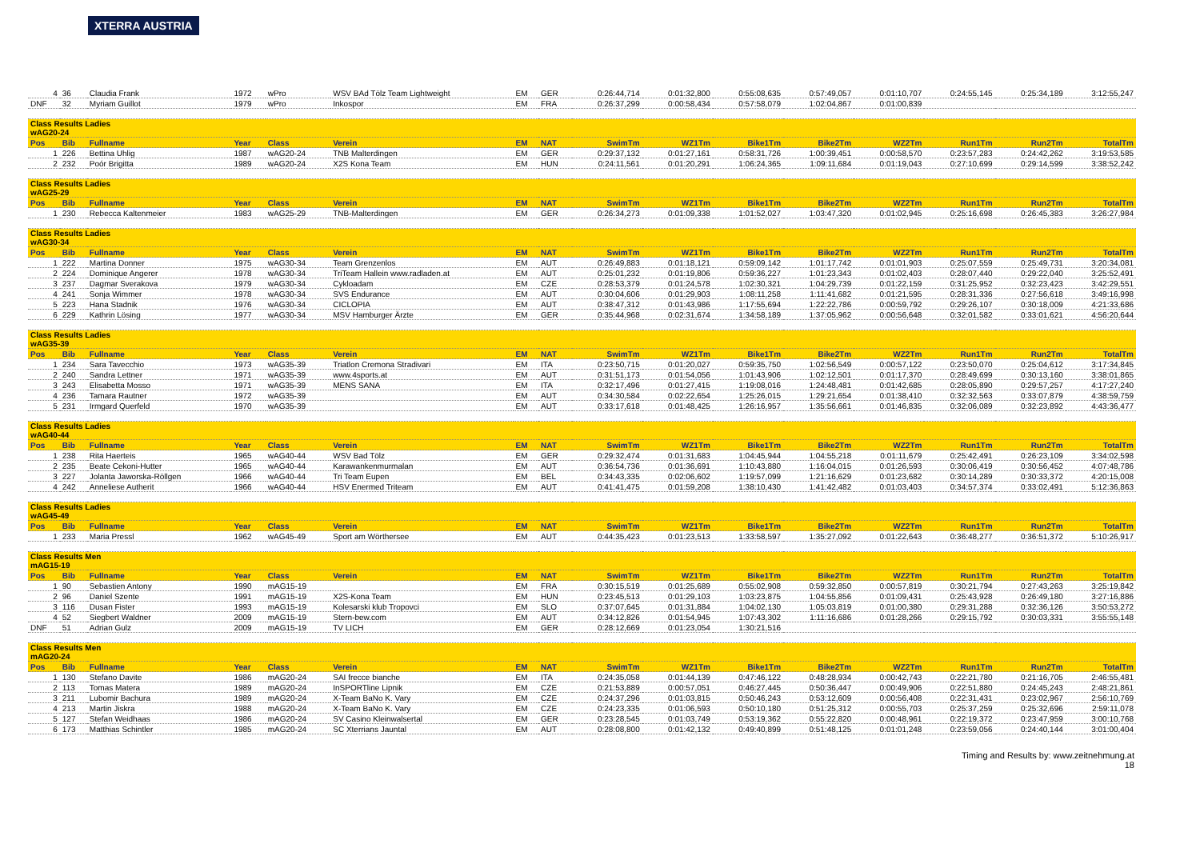XTERRA AUSTRIA
| 4 | 36 | Claudia Frank | 1972 | wPro | WSV BAd Tölz Team Lightweight | EM | GER | 0:26:44,714 | 0:01:32,800 | 0:55:08,635 | 0:57:49,057 | 0:01:10,707 | 0:24:55,145 | 0:25:34,189 | 3:12:55,247 |
| DNF | 32 | Myriam Guillot | 1979 | wPro | Inkospor | EM | FRA | 0:26:37,299 | 0:00:58,434 | 0:57:58,079 | 1:02:04,867 | 0:01:00,839 | | | |
| Class Results Ladies wAG20-24 | | | | | | | | | | | | | | | |
| Pos | Bib | Fullname | Year | Class | Verein | EM | NAT | SwimTm | WZ1Tm | Bike1Tm | Bike2Tm | WZ2Tm | Run1Tm | Run2Tm | TotalTm |
| 1 | 226 | Bettina Uhlig | 1987 | wAG20-24 | TNB Malterdingen | EM | GER | 0:29:37,132 | 0:01:27,161 | 0:58:31,726 | 1:00:39,451 | 0:00:58,570 | 0:23:57,283 | 0:24:42,262 | 3:19:53,585 |
| 2 | 232 | Poór Brigitta | 1989 | wAG20-24 | X2S Kona Team | EM | HUN | 0:24:11,561 | 0:01:20,291 | 1:06:24,365 | 1:09:11,684 | 0:01:19,043 | 0:27:10,699 | 0:29:14,599 | 3:38:52,242 |
| Class Results Ladies wAG25-29 | | | | | | | | | | | | | | | |
| Pos | Bib | Fullname | Year | Class | Verein | EM | NAT | SwimTm | WZ1Tm | Bike1Tm | Bike2Tm | WZ2Tm | Run1Tm | Run2Tm | TotalTm |
| 1 | 230 | Rebecca Kaltenmeier | 1983 | wAG25-29 | TNB-Malterdingen | EM | GER | 0:26:34,273 | 0:01:09,338 | 1:01:52,027 | 1:03:47,320 | 0:01:02,945 | 0:25:16,698 | 0:26:45,383 | 3:26:27,984 |
| Class Results Ladies wAG30-34 | | | | | | | | | | | | | | | |
| Pos | Bib | Fullname | Year | Class | Verein | EM | NAT | SwimTm | WZ1Tm | Bike1Tm | Bike2Tm | WZ2Tm | Run1Tm | Run2Tm | TotalTm |
| 1 | 222 | Martina Donner | 1975 | wAG30-34 | Team Grenzenlos | EM | AUT | 0:26:49,883 | 0:01:18,121 | 0:59:09,142 | 1:01:17,742 | 0:01:01,903 | 0:25:07,559 | 0:25:49,731 | 3:20:34,081 |
| 2 | 224 | Dominique Angerer | 1978 | wAG30-34 | TriTeam Hallein www.radladen.at | EM | AUT | 0:25:01,232 | 0:01:19,806 | 0:59:36,227 | 1:01:23,343 | 0:01:02,403 | 0:28:07,440 | 0:29:22,040 | 3:25:52,491 |
| 3 | 237 | Dagmar Sverakova | 1979 | wAG30-34 | Cykloadam | EM | CZE | 0:28:53,379 | 0:01:24,578 | 1:02:30,321 | 1:04:29,739 | 0:01:22,159 | 0:31:25,952 | 0:32:23,423 | 3:42:29,551 |
| 4 | 241 | Sonja Wimmer | 1978 | wAG30-34 | SVS Endurance | EM | AUT | 0:30:04,606 | 0:01:29,903 | 1:08:11,258 | 1:11:41,682 | 0:01:21,595 | 0:28:31,336 | 0:27:56,618 | 3:49:16,998 |
| 5 | 223 | Hana Stadnik | 1976 | wAG30-34 | CICLOPIA | EM | AUT | 0:38:47,312 | 0:01:43,986 | 1:17:55,694 | 1:22:22,786 | 0:00:59,792 | 0:29:26,107 | 0:30:18,009 | 4:21:33,686 |
| 6 | 229 | Kathrin Lösing | 1977 | wAG30-34 | MSV Hamburger Ärzte | EM | GER | 0:35:44,968 | 0:02:31,674 | 1:34:58,189 | 1:37:05,962 | 0:00:56,648 | 0:32:01,582 | 0:33:01,621 | 4:56:20,644 |
| Class Results Ladies wAG35-39 | | | | | | | | | | | | | | | |
| Pos | Bib | Fullname | Year | Class | Verein | EM | NAT | SwimTm | WZ1Tm | Bike1Tm | Bike2Tm | WZ2Tm | Run1Tm | Run2Tm | TotalTm |
| 1 | 234 | Sara Tavecchio | 1973 | wAG35-39 | Triatlon Cremona Stradivari | EM | ITA | 0:23:50,715 | 0:01:20,027 | 0:59:35,750 | 1:02:56,549 | 0:00:57,122 | 0:23:50,070 | 0:25:04,612 | 3:17:34,845 |
| 2 | 240 | Sandra Lettner | 1971 | wAG35-39 | www.4sports.at | EM | AUT | 0:31:51,173 | 0:01:54,056 | 1:01:43,906 | 1:02:12,501 | 0:01:17,370 | 0:28:49,699 | 0:30:13,160 | 3:38:01,865 |
| 3 | 243 | Elisabetta Mosso | 1971 | wAG35-39 | MENS SANA | EM | ITA | 0:32:17,496 | 0:01:27,415 | 1:19:08,016 | 1:24:48,481 | 0:01:42,685 | 0:28:05,890 | 0:29:57,257 | 4:17:27,240 |
| 4 | 236 | Tamara Rautner | 1972 | wAG35-39 | | EM | AUT | 0:34:30,584 | 0:02:22,654 | 1:25:26,015 | 1:29:21,654 | 0:01:38,410 | 0:32:32,563 | 0:33:07,879 | 4:38:59,759 |
| 5 | 231 | Irmgard Querfeld | 1970 | wAG35-39 | | EM | AUT | 0:33:17,618 | 0:01:48,425 | 1:26:16,957 | 1:35:56,661 | 0:01:46,835 | 0:32:06,089 | 0:32:23,892 | 4:43:36,477 |
| Class Results Ladies wAG40-44 | | | | | | | | | | | | | | | |
| Pos | Bib | Fullname | Year | Class | Verein | EM | NAT | SwimTm | WZ1Tm | Bike1Tm | Bike2Tm | WZ2Tm | Run1Tm | Run2Tm | TotalTm |
| 1 | 238 | Rita Haerteis | 1965 | wAG40-44 | WSV Bad Tölz | EM | GER | 0:29:32,474 | 0:01:31,683 | 1:04:45,944 | 1:04:55,218 | 0:01:11,679 | 0:25:42,491 | 0:26:23,109 | 3:34:02,598 |
| 2 | 235 | Beate Cekoni-Hutter | 1965 | wAG40-44 | Karawankenmurmalan | EM | AUT | 0:36:54,736 | 0:01:36,691 | 1:10:43,880 | 1:16:04,015 | 0:01:26,593 | 0:30:06,419 | 0:30:56,452 | 4:07:48,786 |
| 3 | 227 | Jolanta Jaworska-Röllgen | 1966 | wAG40-44 | Tri Team Eupen | EM | BEL | 0:34:43,335 | 0:02:06,602 | 1:19:57,099 | 1:21:16,629 | 0:01:23,682 | 0:30:14,289 | 0:30:33,372 | 4:20:15,008 |
| 4 | 242 | Anneliese Autherit | 1966 | wAG40-44 | HSV Enermed Triteam | EM | AUT | 0:41:41,475 | 0:01:59,208 | 1:38:10,430 | 1:41:42,482 | 0:01:03,403 | 0:34:57,374 | 0:33:02,491 | 5:12:36,863 |
| Class Results Ladies wAG45-49 | | | | | | | | | | | | | | | |
| Pos | Bib | Fullname | Year | Class | Verein | EM | NAT | SwimTm | WZ1Tm | Bike1Tm | Bike2Tm | WZ2Tm | Run1Tm | Run2Tm | TotalTm |
| 1 | 233 | Maria Pressl | 1962 | wAG45-49 | Sport am Wörthersee | EM | AUT | 0:44:35,423 | 0:01:23,513 | 1:33:58,597 | 1:35:27,092 | 0:01:22,643 | 0:36:48,277 | 0:36:51,372 | 5:10:26,917 |
| Class Results Men mAG15-19 | | | | | | | | | | | | | | | |
| Pos | Bib | Fullname | Year | Class | Verein | EM | NAT | SwimTm | WZ1Tm | Bike1Tm | Bike2Tm | WZ2Tm | Run1Tm | Run2Tm | TotalTm |
| 1 | 90 | Sebastien Antony | 1990 | mAG15-19 | | EM | FRA | 0:30:15,519 | 0:01:25,689 | 0:55:02,908 | 0:59:32,850 | 0:00:57,819 | 0:30:21,794 | 0:27:43,263 | 3:25:19,842 |
| 2 | 96 | Daniel Szente | 1991 | mAG15-19 | X2S-Kona Team | EM | HUN | 0:23:45,513 | 0:01:29,103 | 1:03:23,875 | 1:04:55,856 | 0:01:09,431 | 0:25:43,928 | 0:26:49,180 | 3:27:16,886 |
| 3 | 116 | Dusan Fister | 1993 | mAG15-19 | Kolesarski klub Tropovci | EM | SLO | 0:37:07,645 | 0:01:31,884 | 1:04:02,130 | 1:05:03,819 | 0:01:00,380 | 0:29:31,288 | 0:32:36,126 | 3:50:53,272 |
| 4 | 52 | Siegbert Waldner | 2009 | mAG15-19 | Stern-bew.com | EM | AUT | 0:34:12,826 | 0:01:54,945 | 1:07:43,302 | 1:11:16,686 | 0:01:28,266 | 0:29:15,792 | 0:30:03,331 | 3:55:55,148 |
| DNF | 51 | Adrian Gulz | 2009 | mAG15-19 | TV LICH | EM | GER | 0:28:12,669 | 0:01:23,054 | 1:30:21,516 | | | | | |
| Class Results Men mAG20-24 | | | | | | | | | | | | | | | |
| Pos | Bib | Fullname | Year | Class | Verein | EM | NAT | SwimTm | WZ1Tm | Bike1Tm | Bike2Tm | WZ2Tm | Run1Tm | Run2Tm | TotalTm |
| 1 | 130 | Stefano Davite | 1986 | mAG20-24 | SAI frecce bianche | EM | ITA | 0:24:35,058 | 0:01:44,139 | 0:47:46,122 | 0:48:28,934 | 0:00:42,743 | 0:22:21,780 | 0:21:16,705 | 2:46:55,481 |
| 2 | 113 | Tomas Matera | 1989 | mAG20-24 | InSPORTline Lipnik | EM | CZE | 0:21:53,889 | 0:00:57,051 | 0:46:27,445 | 0:50:36,447 | 0:00:49,906 | 0:22:51,880 | 0:24:45,243 | 2:48:21,861 |
| 3 | 211 | Lubomir Bachura | 1989 | mAG20-24 | X-Team BaNo K. Vary | EM | CZE | 0:24:37,296 | 0:01:03,815 | 0:50:46,243 | 0:53:12,609 | 0:00:56,408 | 0:22:31,431 | 0:23:02,967 | 2:56:10,769 |
| 4 | 213 | Martin Jiskra | 1988 | mAG20-24 | X-Team BaNo K. Vary | EM | CZE | 0:24:23,335 | 0:01:06,593 | 0:50:10,180 | 0:51:25,312 | 0:00:55,703 | 0:25:37,259 | 0:25:32,696 | 2:59:11,078 |
| 5 | 127 | Stefan Weidhaas | 1986 | mAG20-24 | SV Casino Kleinwalsertal | EM | GER | 0:23:28,545 | 0:01:03,749 | 0:53:19,362 | 0:55:22,820 | 0:00:48,961 | 0:22:19,372 | 0:23:47,959 | 3:00:10,768 |
| 6 | 173 | Matthias Schintler | 1985 | mAG20-24 | SC Xterrians Jauntal | EM | AUT | 0:28:08,800 | 0:01:42,132 | 0:49:40,899 | 0:51:48,125 | 0:01:01,248 | 0:23:59,056 | 0:24:40,144 | 3:01:00,404 |
Timing and Results by: www.zeitnehmung.at
18